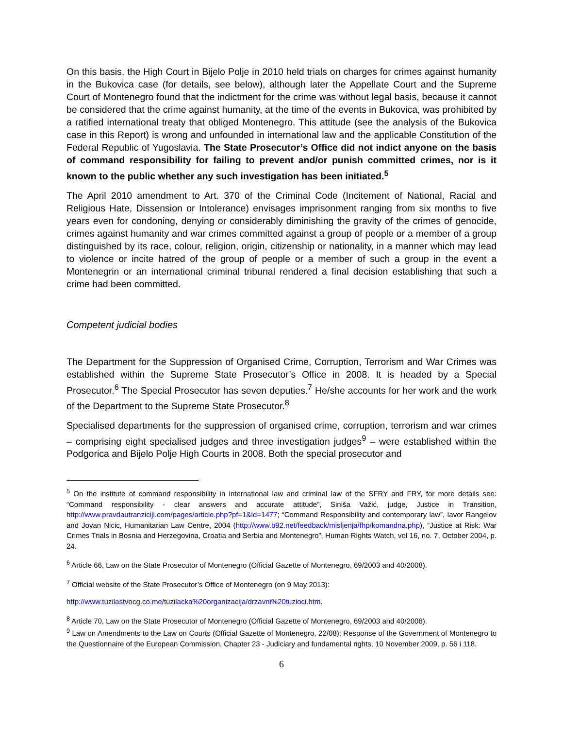On this basis, the High Court in Bijelo Polje in 2010 held trials on charges for crimes against humanity in the Bukovica case (for details, see below), although later the Appellate Court and the Supreme Court of Montenegro found that the indictment for the crime was without legal basis, because it cannot be considered that the crime against humanity, at the time of the events in Bukovica, was prohibited by a ratified international treaty that obliged Montenegro. This attitude (see the analysis of the Bukovica case in this Report) is wrong and unfounded in international law and the applicable Constitution of the Federal Republic of Yugoslavia. The State Prosecutor’s Office did not indict anyone on the basis of command responsibility for failing to prevent and/or punish committed crimes, nor is it known to the public whether any such investigation has been initiated.<sup>5</sup>
The April 2010 amendment to Art. 370 of the Criminal Code (Incitement of National, Racial and Religious Hate, Dissension or Intolerance) envisages imprisonment ranging from six months to five years even for condoning, denying or considerably diminishing the gravity of the crimes of genocide, crimes against humanity and war crimes committed against a group of people or a member of a group distinguished by its race, colour, religion, origin, citizenship or nationality, in a manner which may lead to violence or incite hatred of the group of people or a member of such a group in the event a Montenegrin or an international criminal tribunal rendered a final decision establishing that such a crime had been committed.
Competent judicial bodies
The Department for the Suppression of Organised Crime, Corruption, Terrorism and War Crimes was established within the Supreme State Prosecutor’s Office in 2008. It is headed by a Special Prosecutor.<sup>6</sup> The Special Prosecutor has seven deputies.<sup>7</sup> He/she accounts for her work and the work of the Department to the Supreme State Prosecutor.<sup>8</sup>
Specialised departments for the suppression of organised crime, corruption, terrorism and war crimes – comprising eight specialised judges and three investigation judges<sup>9</sup> – were established within the Podgorica and Bijelo Polje High Courts in 2008. Both the special prosecutor and
<sup>5</sup> On the institute of command responsibility in international law and criminal law of the SFRY and FRY, for more details see: “Command responsibility - clear answers and accurate attitude”, Siniša Važić, judge, Justice in Transition, http://www.pravdautranziciji.com/pages/article.php?pf=1&id=1477; “Command Responsibility and contemporary law”, Iavor Rangelov and Jovan Nicic, Humanitarian Law Centre, 2004 (http://www.b92.net/feedback/misljenja/fhp/komandna.php), “Justice at Risk: War Crimes Trials in Bosnia and Herzegovina, Croatia and Serbia and Montenegro”, Human Rights Watch, vol 16, no. 7, October 2004, p. 24.
<sup>6</sup> Article 66, Law on the State Prosecutor of Montenegro (Official Gazette of Montenegro, 69/2003 and 40/2008).
<sup>7</sup> Official website of the State Prosecutor’s Office of Montenegro (on 9 May 2013):
http://www.tuzilastvocg.co.me/tuzilacka%20organizacija/drzavni%20tuzioci.htm.
<sup>8</sup> Article 70, Law on the State Prosecutor of Montenegro (Official Gazette of Montenegro, 69/2003 and 40/2008).
<sup>9</sup> Law on Amendments to the Law on Courts (Official Gazette of Montenegro, 22/08); Response of the Government of Montenegro to the Questionnaire of the European Commission, Chapter 23 - Judiciary and fundamental rights, 10 November 2009, p. 56 i 118.
6